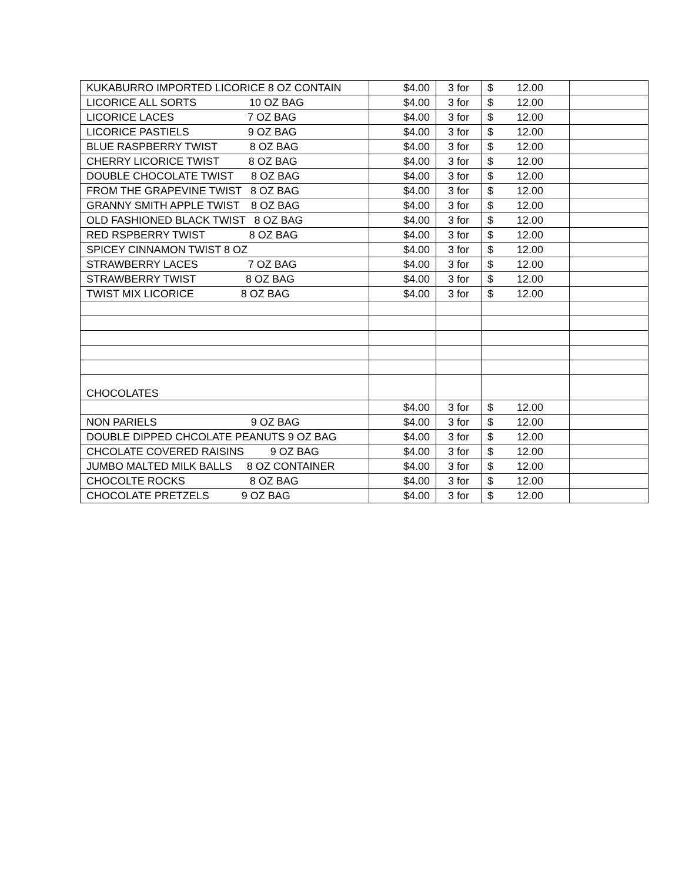| KUKABURRO IMPORTED LICORICE 8 OZ CONTAIN | $4.00 | 3 for | $ 12.00 | |
| LICORICE ALL SORTS 10 OZ BAG | $4.00 | 3 for | $ 12.00 | |
| LICORICE LACES 7 OZ BAG | $4.00 | 3 for | $ 12.00 | |
| LICORICE PASTIELS 9 OZ BAG | $4.00 | 3 for | $ 12.00 | |
| BLUE RASPBERRY TWIST 8 OZ BAG | $4.00 | 3 for | $ 12.00 | |
| CHERRY LICORICE TWIST 8 OZ BAG | $4.00 | 3 for | $ 12.00 | |
| DOUBLE CHOCOLATE TWIST 8 OZ BAG | $4.00 | 3 for | $ 12.00 | |
| FROM THE GRAPEVINE TWIST 8 OZ BAG | $4.00 | 3 for | $ 12.00 | |
| GRANNY SMITH APPLE TWIST 8 OZ BAG | $4.00 | 3 for | $ 12.00 | |
| OLD FASHIONED BLACK TWIST 8 OZ BAG | $4.00 | 3 for | $ 12.00 | |
| RED RSPBERRY TWIST 8 OZ BAG | $4.00 | 3 for | $ 12.00 | |
| SPICEY CINNAMON TWIST 8 OZ | $4.00 | 3 for | $ 12.00 | |
| STRAWBERRY LACES 7 OZ BAG | $4.00 | 3 for | $ 12.00 | |
| STRAWBERRY TWIST 8 OZ BAG | $4.00 | 3 for | $ 12.00 | |
| TWIST MIX LICORICE 8 OZ BAG | $4.00 | 3 for | $ 12.00 | |
| CHOCOLATES | | | | |
| | $4.00 | 3 for | $ 12.00 | |
| NON PARIELS 9 OZ BAG | $4.00 | 3 for | $ 12.00 | |
| DOUBLE DIPPED CHCOLATE PEANUTS 9 OZ BAG | $4.00 | 3 for | $ 12.00 | |
| CHCOLATE COVERED RAISINS 9 OZ BAG | $4.00 | 3 for | $ 12.00 | |
| JUMBO MALTED MILK BALLS 8 OZ CONTAINER | $4.00 | 3 for | $ 12.00 | |
| CHOCOLTE ROCKS 8 OZ BAG | $4.00 | 3 for | $ 12.00 | |
| CHOCOLATE PRETZELS 9 OZ BAG | $4.00 | 3 for | $ 12.00 | |